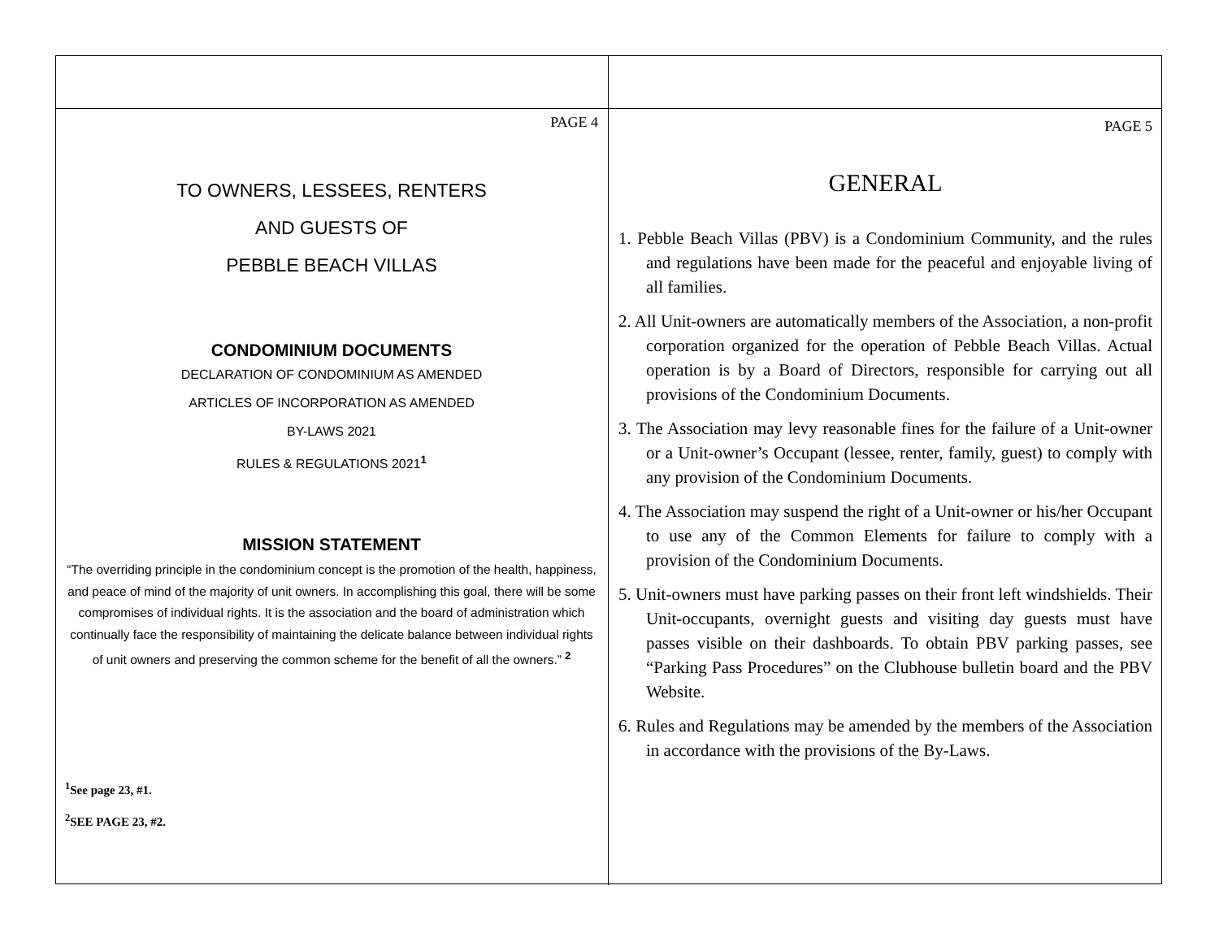PAGE 4
TO OWNERS, LESSEES, RENTERS
AND GUESTS OF
PEBBLE BEACH VILLAS
CONDOMINIUM DOCUMENTS
DECLARATION OF CONDOMINIUM AS AMENDED
ARTICLES OF INCORPORATION AS AMENDED
BY-LAWS 2021
RULES & REGULATIONS 2021<sup>1</sup>
MISSION STATEMENT
“The overriding principle in the condominium concept is the promotion of the health, happiness, and peace of mind of the majority of unit owners. In accomplishing this goal, there will be some compromises of individual rights. It is the association and the board of administration which continually face the responsibility of maintaining the delicate balance between individual rights of unit owners and preserving the common scheme for the benefit of all the owners.” <sup>2</sup>
<sup>1</sup> See page 23, #1.
<sup>2</sup> SEE PAGE 23, #2.
PAGE 5
GENERAL
1. Pebble Beach Villas (PBV) is a Condominium Community, and the rules and regulations have been made for the peaceful and enjoyable living of all families.
2. All Unit-owners are automatically members of the Association, a non-profit corporation organized for the operation of Pebble Beach Villas. Actual operation is by a Board of Directors, responsible for carrying out all provisions of the Condominium Documents.
3. The Association may levy reasonable fines for the failure of a Unit-owner or a Unit-owner’s Occupant (lessee, renter, family, guest) to comply with any provision of the Condominium Documents.
4. The Association may suspend the right of a Unit-owner or his/her Occupant to use any of the Common Elements for failure to comply with a provision of the Condominium Documents.
5. Unit-owners must have parking passes on their front left windshields. Their Unit-occupants, overnight guests and visiting day guests must have passes visible on their dashboards. To obtain PBV parking passes, see “Parking Pass Procedures” on the Clubhouse bulletin board and the PBV Website.
6. Rules and Regulations may be amended by the members of the Association in accordance with the provisions of the By-Laws.